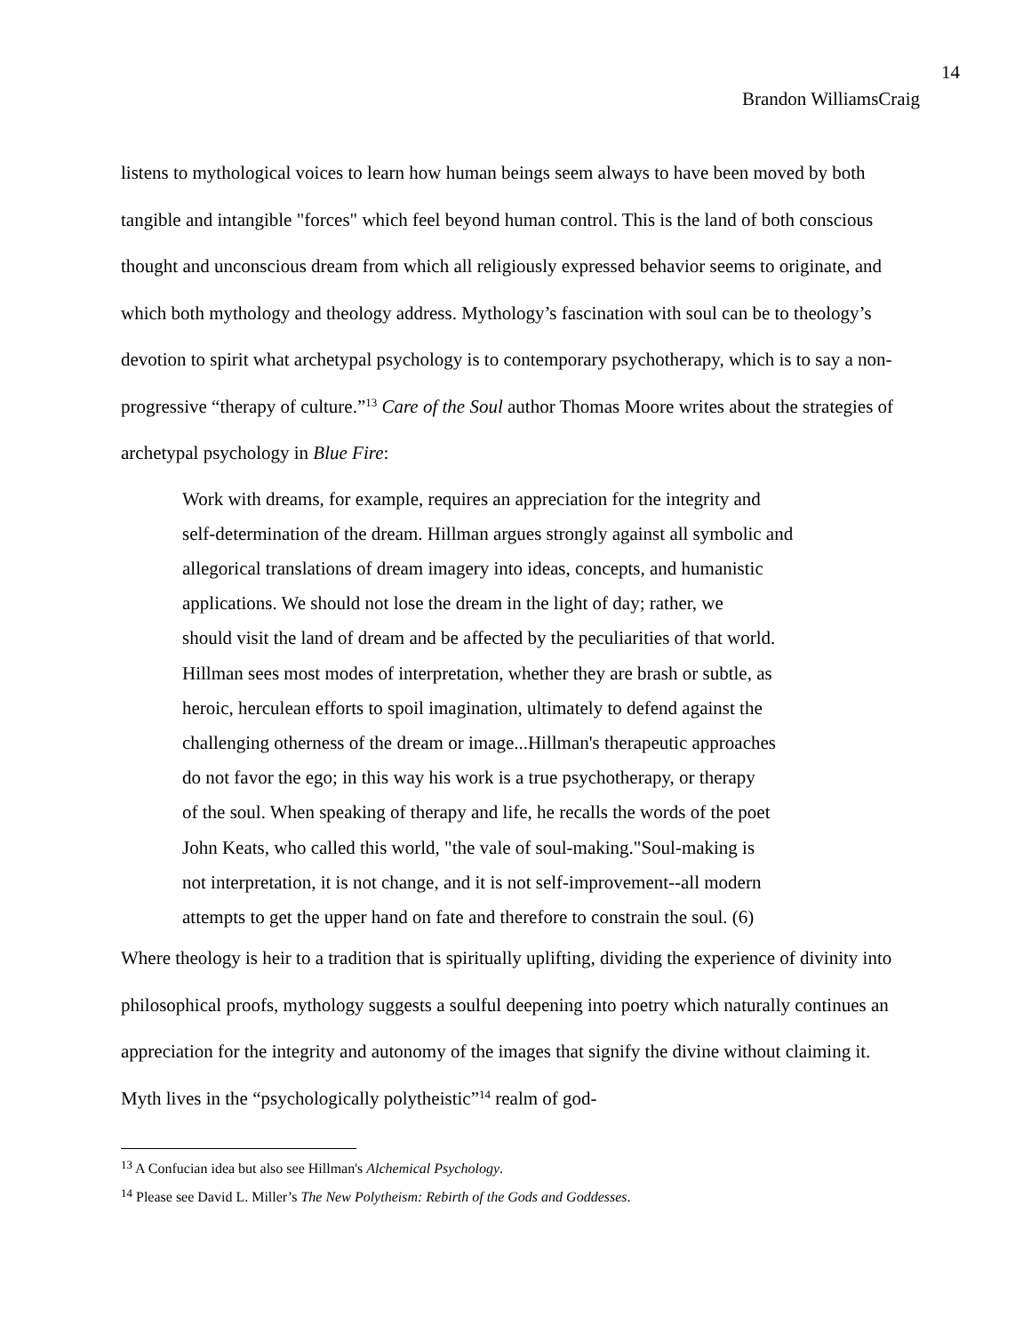14
Brandon WilliamsCraig
listens to mythological voices to learn how human beings seem always to have been moved by both tangible and intangible "forces" which feel beyond human control. This is the land of both conscious thought and unconscious dream from which all religiously expressed behavior seems to originate, and which both mythology and theology address. Mythology’s fascination with soul can be to theology’s devotion to spirit what archetypal psychology is to contemporary psychotherapy, which is to say a non-progressive “therapy of culture.”<sup>13</sup> Care of the Soul author Thomas Moore writes about the strategies of archetypal psychology in Blue Fire:
Work with dreams, for example, requires an appreciation for the integrity and
self-determination of the dream. Hillman argues strongly against all symbolic and
allegorical translations of dream imagery into ideas, concepts, and humanistic
applications. We should not lose the dream in the light of day; rather, we
should visit the land of dream and be affected by the peculiarities of that world.
Hillman sees most modes of interpretation, whether they are brash or subtle, as
heroic, herculean efforts to spoil imagination, ultimately to defend against the
challenging otherness of the dream or image...Hillman's therapeutic approaches
do not favor the ego; in this way his work is a true psychotherapy, or therapy
of the soul. When speaking of therapy and life, he recalls the words of the poet
John Keats, who called this world, "the vale of soul-making."Soul-making is
not interpretation, it is not change, and it is not self-improvement--all modern
attempts to get the upper hand on fate and therefore to constrain the soul. (6)
Where theology is heir to a tradition that is spiritually uplifting, dividing the experience of divinity into philosophical proofs, mythology suggests a soulful deepening into poetry which naturally continues an appreciation for the integrity and autonomy of the images that signify the divine without claiming it. Myth lives in the “psychologically polytheistic”<sup>14</sup> realm of god-
<sup>13</sup> A Confucian idea but also see Hillman's Alchemical Psychology.
<sup>14</sup> Please see David L. Miller’s The New Polytheism: Rebirth of the Gods and Goddesses.